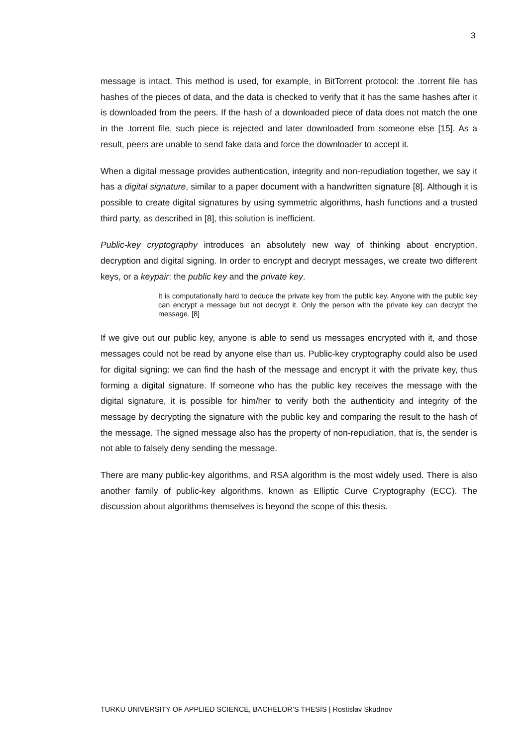3
message is intact. This method is used, for example, in BitTorrent protocol: the .torrent file has hashes of the pieces of data, and the data is checked to verify that it has the same hashes after it is downloaded from the peers. If the hash of a downloaded piece of data does not match the one in the .torrent file, such piece is rejected and later downloaded from someone else [15]. As a result, peers are unable to send fake data and force the downloader to accept it.
When a digital message provides authentication, integrity and non-repudiation together, we say it has a digital signature, similar to a paper document with a handwritten signature [8]. Although it is possible to create digital signatures by using symmetric algorithms, hash functions and a trusted third party, as described in [8], this solution is inefficient.
Public-key cryptography introduces an absolutely new way of thinking about encryption, decryption and digital signing. In order to encrypt and decrypt messages, we create two different keys, or a keypair: the public key and the private key.
It is computationally hard to deduce the private key from the public key. Anyone with the public key can encrypt a message but not decrypt it. Only the person with the private key can decrypt the message. [8]
If we give out our public key, anyone is able to send us messages encrypted with it, and those messages could not be read by anyone else than us. Public-key cryptography could also be used for digital signing: we can find the hash of the message and encrypt it with the private key, thus forming a digital signature. If someone who has the public key receives the message with the digital signature, it is possible for him/her to verify both the authenticity and integrity of the message by decrypting the signature with the public key and comparing the result to the hash of the message. The signed message also has the property of non-repudiation, that is, the sender is not able to falsely deny sending the message.
There are many public-key algorithms, and RSA algorithm is the most widely used. There is also another family of public-key algorithms, known as Elliptic Curve Cryptography (ECC). The discussion about algorithms themselves is beyond the scope of this thesis.
TURKU UNIVERSITY OF APPLIED SCIENCE, BACHELOR’S THESIS | Rostislav Skudnov